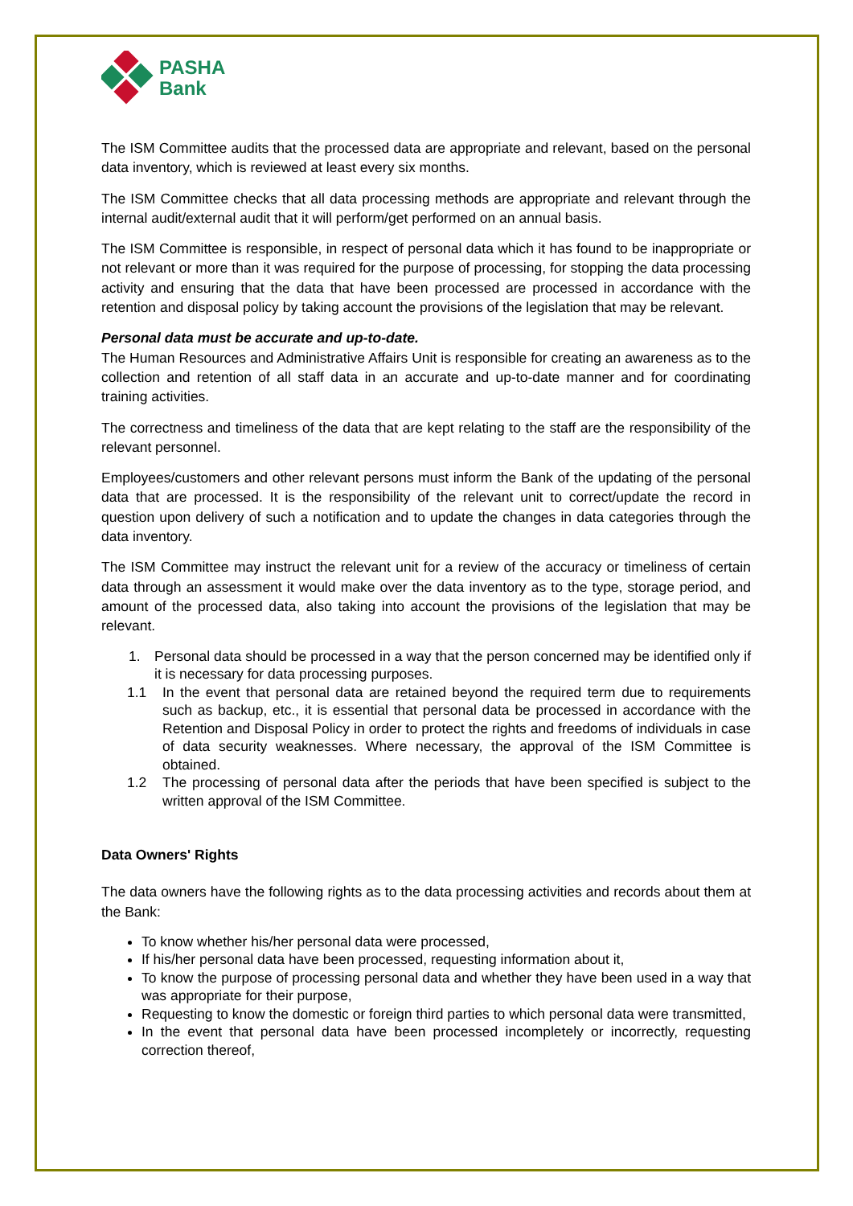PASHA
Bank
The ISM Committee audits that the processed data are appropriate and relevant, based on the personal data inventory, which is reviewed at least every six months.
The ISM Committee checks that all data processing methods are appropriate and relevant through the internal audit/external audit that it will perform/get performed on an annual basis.
The ISM Committee is responsible, in respect of personal data which it has found to be inappropriate or not relevant or more than it was required for the purpose of processing, for stopping the data processing activity and ensuring that the data that have been processed are processed in accordance with the retention and disposal policy by taking account the provisions of the legislation that may be relevant.
Personal data must be accurate and up-to-date.
The Human Resources and Administrative Affairs Unit is responsible for creating an awareness as to the collection and retention of all staff data in an accurate and up-to-date manner and for coordinating training activities.
The correctness and timeliness of the data that are kept relating to the staff are the responsibility of the relevant personnel.
Employees/customers and other relevant persons must inform the Bank of the updating of the personal data that are processed. It is the responsibility of the relevant unit to correct/update the record in question upon delivery of such a notification and to update the changes in data categories through the data inventory.
The ISM Committee may instruct the relevant unit for a review of the accuracy or timeliness of certain data through an assessment it would make over the data inventory as to the type, storage period, and amount of the processed data, also taking into account the provisions of the legislation that may be relevant.
1. Personal data should be processed in a way that the person concerned may be identified only if it is necessary for data processing purposes.
1.1 In the event that personal data are retained beyond the required term due to requirements such as backup, etc., it is essential that personal data be processed in accordance with the Retention and Disposal Policy in order to protect the rights and freedoms of individuals in case of data security weaknesses. Where necessary, the approval of the ISM Committee is obtained.
1.2 The processing of personal data after the periods that have been specified is subject to the written approval of the ISM Committee.
Data Owners' Rights
The data owners have the following rights as to the data processing activities and records about them at the Bank:
To know whether his/her personal data were processed,
If his/her personal data have been processed, requesting information about it,
To know the purpose of processing personal data and whether they have been used in a way that was appropriate for their purpose,
Requesting to know the domestic or foreign third parties to which personal data were transmitted,
In the event that personal data have been processed incompletely or incorrectly, requesting correction thereof,